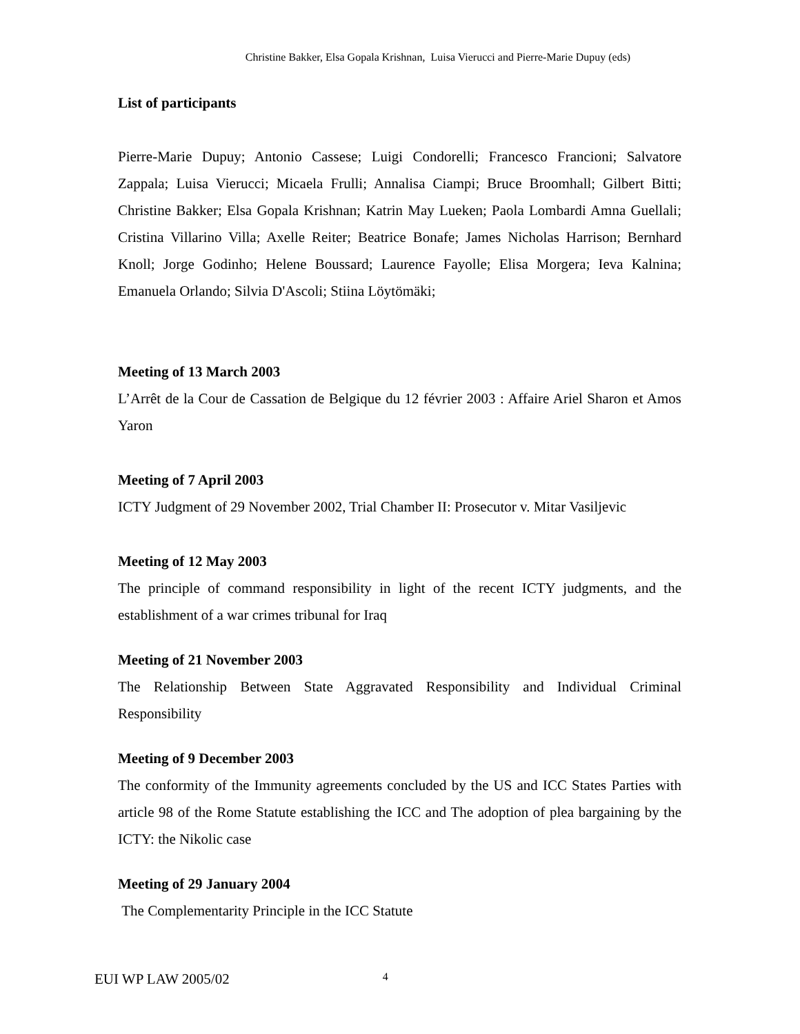Christine Bakker, Elsa Gopala Krishnan, Luisa Vierucci and Pierre-Marie Dupuy (eds)
List of participants
Pierre-Marie Dupuy; Antonio Cassese; Luigi Condorelli; Francesco Francioni; Salvatore Zappala; Luisa Vierucci; Micaela Frulli; Annalisa Ciampi; Bruce Broomhall; Gilbert Bitti; Christine Bakker; Elsa Gopala Krishnan; Katrin May Lueken; Paola Lombardi Amna Guellali; Cristina Villarino Villa; Axelle Reiter; Beatrice Bonafe; James Nicholas Harrison; Bernhard Knoll; Jorge Godinho; Helene Boussard; Laurence Fayolle; Elisa Morgera; Ieva Kalnina; Emanuela Orlando; Silvia D'Ascoli; Stiina Löytömäki;
Meeting of 13 March 2003
L’Arrêt de la Cour de Cassation de Belgique du 12 février 2003 : Affaire Ariel Sharon et Amos Yaron
Meeting of 7 April 2003
ICTY Judgment of 29 November 2002, Trial Chamber II: Prosecutor v. Mitar Vasiljevic
Meeting of 12 May 2003
The principle of command responsibility in light of the recent ICTY judgments, and the establishment of a war crimes tribunal for Iraq
Meeting of 21 November 2003
The Relationship Between State Aggravated Responsibility and Individual Criminal Responsibility
Meeting of 9 December 2003
The conformity of the Immunity agreements concluded by the US and ICC States Parties with article 98 of the Rome Statute establishing the ICC and The adoption of plea bargaining by the ICTY: the Nikolic case
Meeting of 29 January 2004
The Complementarity Principle in the ICC Statute
EUI WP LAW 2005/02 4